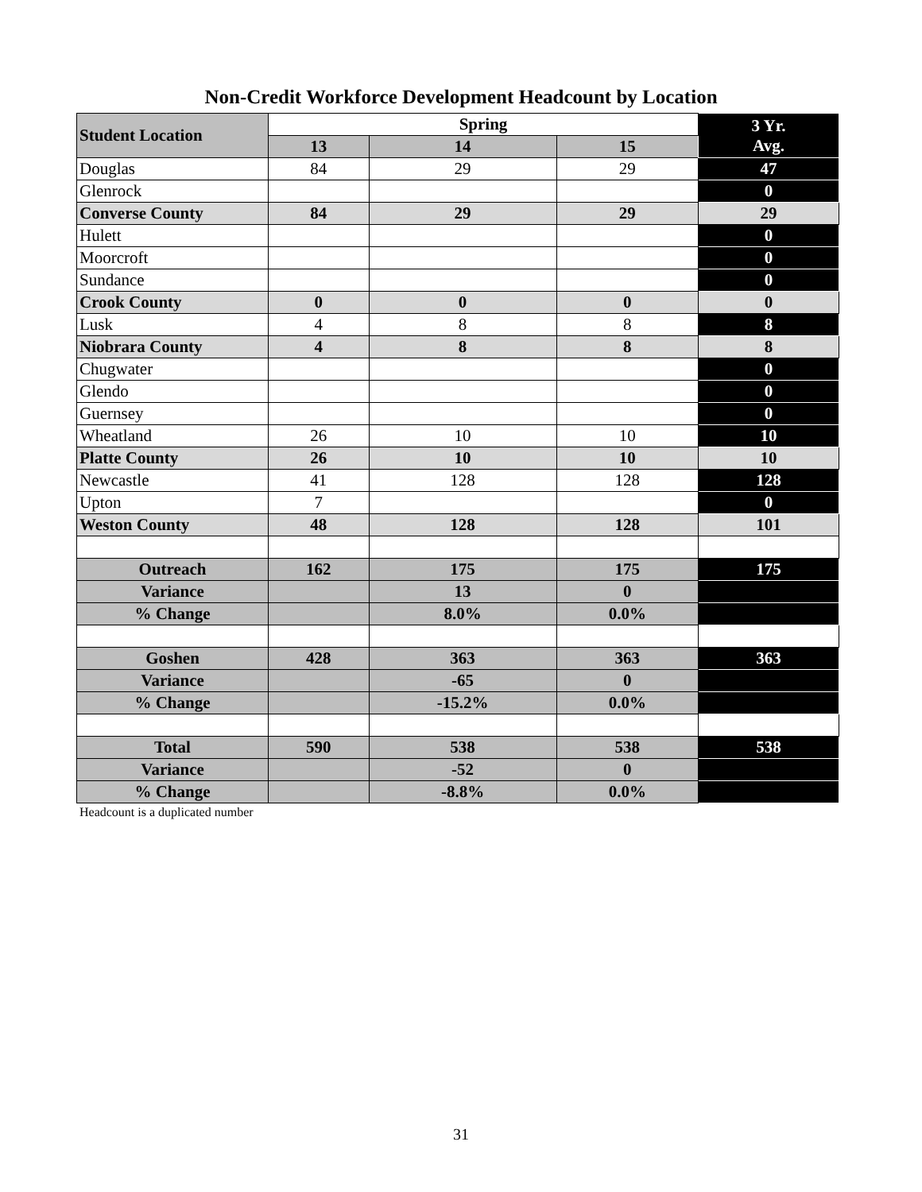Non-Credit Workforce Development Headcount by Location
| Student Location | Spring | | | 3 Yr. Avg. |
| --- | --- | --- | --- | --- |
| | 13 | 14 | 15 | |
| Douglas | 84 | 29 | 29 | 47 |
| Glenrock | | | | 0 |
| Converse County | 84 | 29 | 29 | 29 |
| Hulett | | | | 0 |
| Moorcroft | | | | 0 |
| Sundance | | | | 0 |
| Crook County | 0 | 0 | 0 | 0 |
| Lusk | 4 | 8 | 8 | 8 |
| Niobrara County | 4 | 8 | 8 | 8 |
| Chugwater | | | | 0 |
| Glendo | | | | 0 |
| Guernsey | | | | 0 |
| Wheatland | 26 | 10 | 10 | 10 |
| Platte County | 26 | 10 | 10 | 10 |
| Newcastle | 41 | 128 | 128 | 128 |
| Upton | 7 | | | 0 |
| Weston County | 48 | 128 | 128 | 101 |
| Outreach | 162 | 175 | 175 | 175 |
| Variance | | 13 | 0 | |
| % Change | | 8.0% | 0.0% | |
| Goshen | 428 | 363 | 363 | 363 |
| Variance | | -65 | 0 | |
| % Change | | -15.2% | 0.0% | |
| Total | 590 | 538 | 538 | 538 |
| Variance | | -52 | 0 | |
| % Change | | -8.8% | 0.0% | |
Headcount is a duplicated number
31